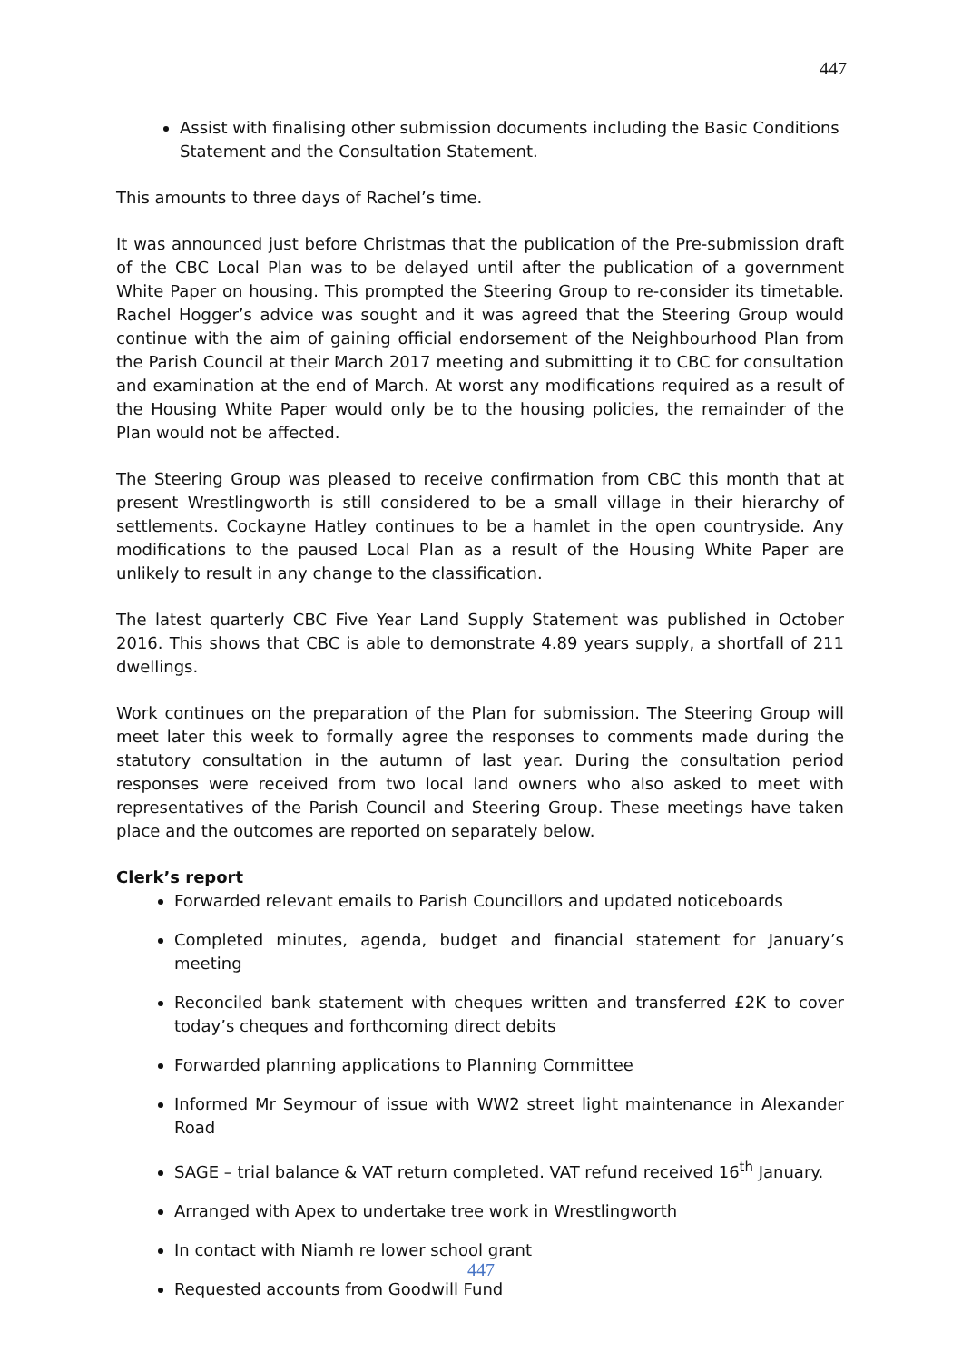447
Assist with finalising other submission documents including the Basic Conditions Statement and the Consultation Statement.
This amounts to three days of Rachel’s time.
It was announced just before Christmas that the publication of the Pre-submission draft of the CBC Local Plan was to be delayed until after the publication of a government White Paper on housing. This prompted the Steering Group to re-consider its timetable. Rachel Hogger’s advice was sought and it was agreed that the Steering Group would continue with the aim of gaining official endorsement of the Neighbourhood Plan from the Parish Council at their March 2017 meeting and submitting it to CBC for consultation and examination at the end of March. At worst any modifications required as a result of the Housing White Paper would only be to the housing policies, the remainder of the Plan would not be affected.
The Steering Group was pleased to receive confirmation from CBC this month that at present Wrestlingworth is still considered to be a small village in their hierarchy of settlements. Cockayne Hatley continues to be a hamlet in the open countryside. Any modifications to the paused Local Plan as a result of the Housing White Paper are unlikely to result in any change to the classification.
The latest quarterly CBC Five Year Land Supply Statement was published in October 2016. This shows that CBC is able to demonstrate 4.89 years supply, a shortfall of 211 dwellings.
Work continues on the preparation of the Plan for submission. The Steering Group will meet later this week to formally agree the responses to comments made during the statutory consultation in the autumn of last year. During the consultation period responses were received from two local land owners who also asked to meet with representatives of the Parish Council and Steering Group. These meetings have taken place and the outcomes are reported on separately below.
Clerk’s report
Forwarded relevant emails to Parish Councillors and updated noticeboards
Completed minutes, agenda, budget and financial statement for January’s meeting
Reconciled bank statement with cheques written and transferred £2K to cover today’s cheques and forthcoming direct debits
Forwarded planning applications to Planning Committee
Informed Mr Seymour of issue with WW2 street light maintenance in Alexander Road
SAGE – trial balance & VAT return completed. VAT refund received 16<sup>th</sup> January.
Arranged with Apex to undertake tree work in Wrestlingworth
In contact with Niamh re lower school grant
Requested accounts from Goodwill Fund
447